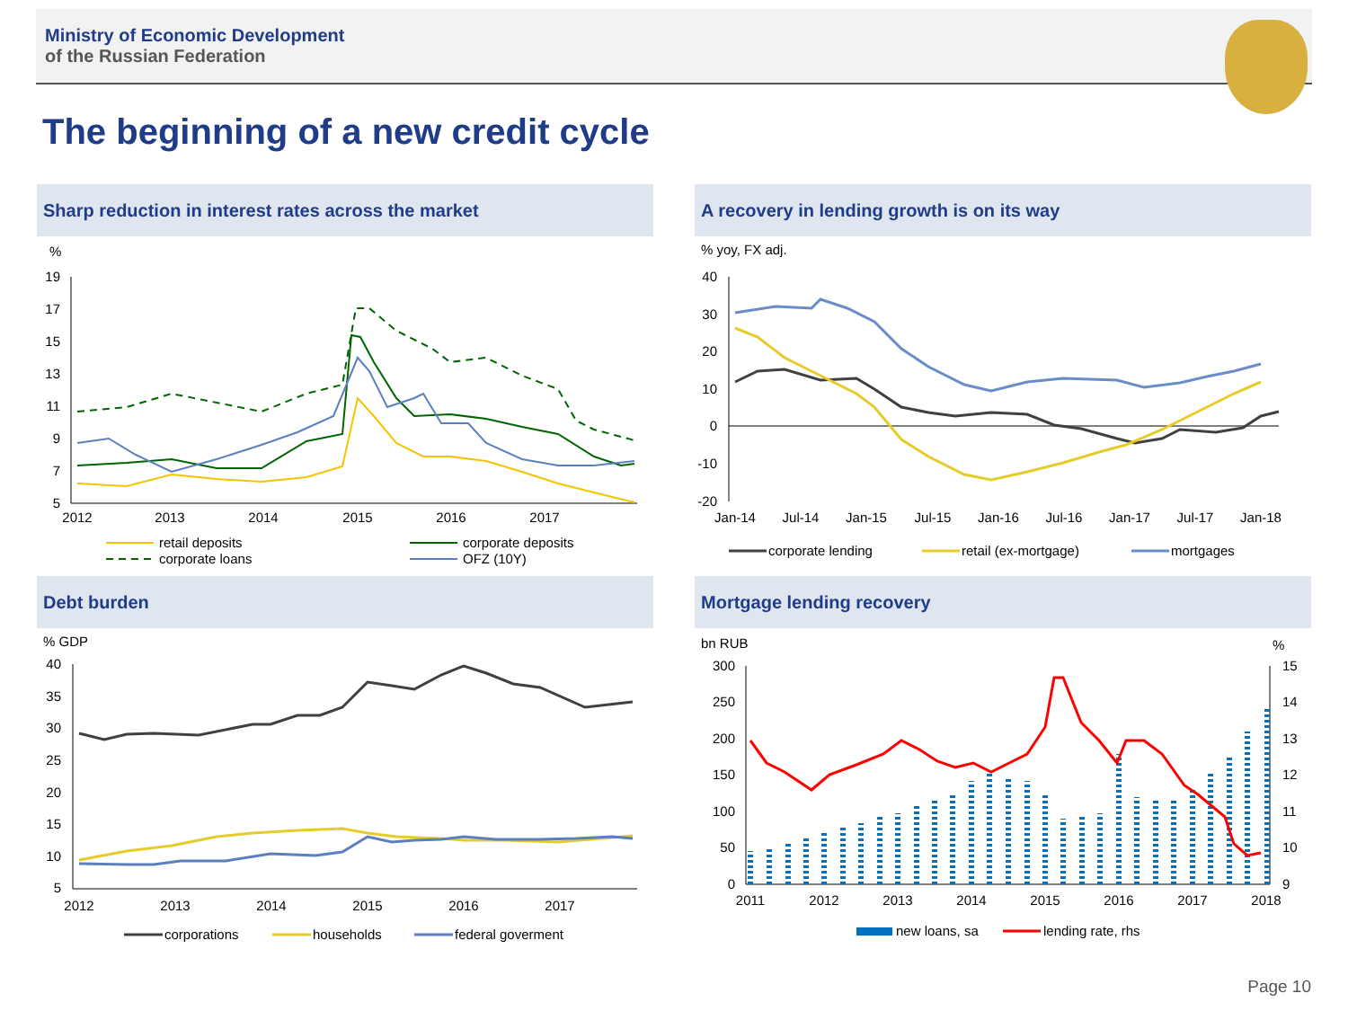Ministry of Economic Development
of the Russian Federation
The beginning of a new credit cycle
Sharp reduction in interest rates across the market
%
19
17
15
13
11
9
7
5
2012
2013
2014
2015
2016
2017
retail deposits
corporate deposits
corporate loans
OFZ (10Y)
A recovery in lending growth is on its way
% yoy, FX adj.
40
30
20
10
0
-10
-20
Jan-14
Jul-14
Jan-15
Jul-15
Jan-16
Jul-16
Jan-17
Jul-17
Jan-18
corporate lending
retail (ex-mortgage)
mortgages
Debt burden
% GDP
40
35
30
25
20
15
10
5
2012
2013
2014
2015
2016
2017
corporations
households
federal goverment
Mortgage lending recovery
bn RUB
%
300
250
200
150
100
50
0
15
14
13
12
11
10
9
2011
2012
2013
2014
2015
2016
2017
2018
new loans, sa
lending rate, rhs
Page 10